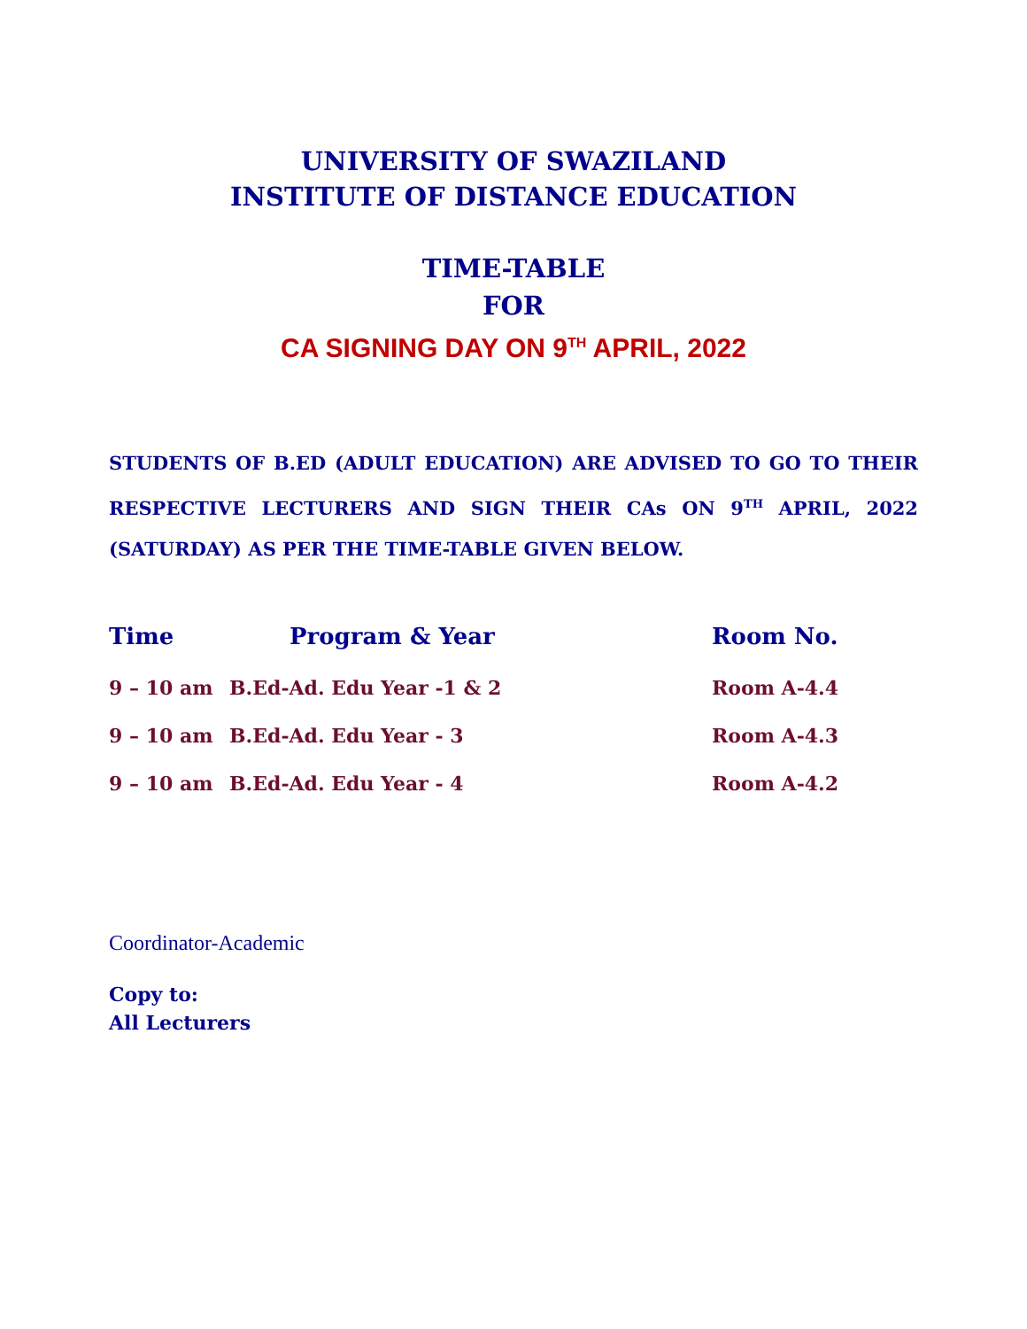UNIVERSITY OF SWAZILAND
INSTITUTE OF DISTANCE EDUCATION
TIME-TABLE
FOR
CA SIGNING DAY ON 9<sup>TH</sup> APRIL, 2022
STUDENTS OF B.ED (ADULT EDUCATION) ARE ADVISED TO GO TO THEIR RESPECTIVE LECTURERS AND SIGN THEIR CAs ON 9<sup>TH</sup> APRIL, 2022 (SATURDAY) AS PER THE TIME-TABLE GIVEN BELOW.
| Time | Program & Year | Room No. |
| --- | --- | --- |
| 9 – 10 am | B.Ed-Ad. Edu Year -1 & 2 | Room A-4.4 |
| 9 – 10 am | B.Ed-Ad. Edu Year - 3 | Room A-4.3 |
| 9 – 10 am | B.Ed-Ad. Edu Year - 4 | Room A-4.2 |
Coordinator-Academic
Copy to:
All Lecturers